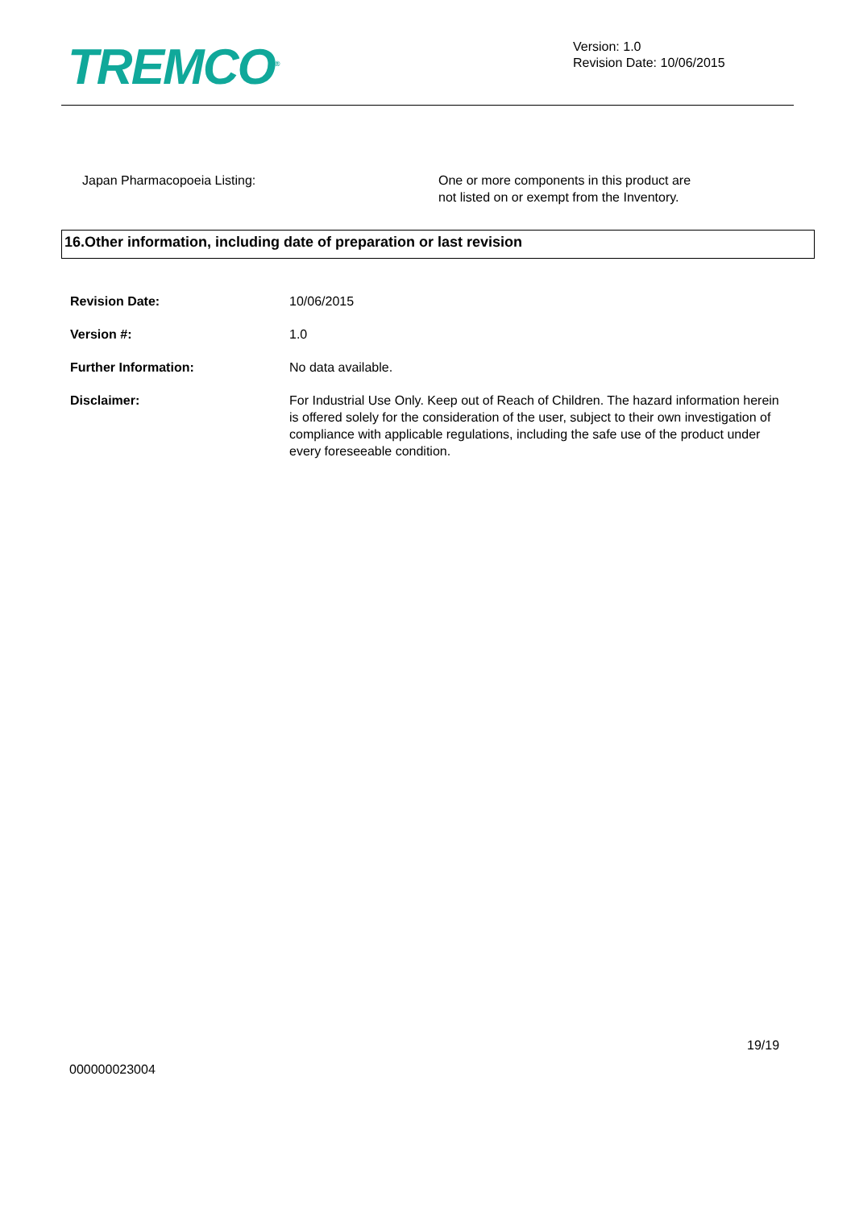TREMCO<sup>®</sup>
Version: 1.0
Revision Date: 10/06/2015
Japan Pharmacopoeia Listing: One or more components in this product are
not listed on or exempt from the Inventory.
16.Other information, including date of preparation or last revision
Revision Date: 10/06/2015
Version #: 1.0
Further Information: No data available.
Disclaimer: For Industrial Use Only. Keep out of Reach of Children. The hazard information herein is offered solely for the consideration of the user, subject to their own investigation of compliance with applicable regulations, including the safe use of the product under every foreseeable condition.
19/19
000000023004